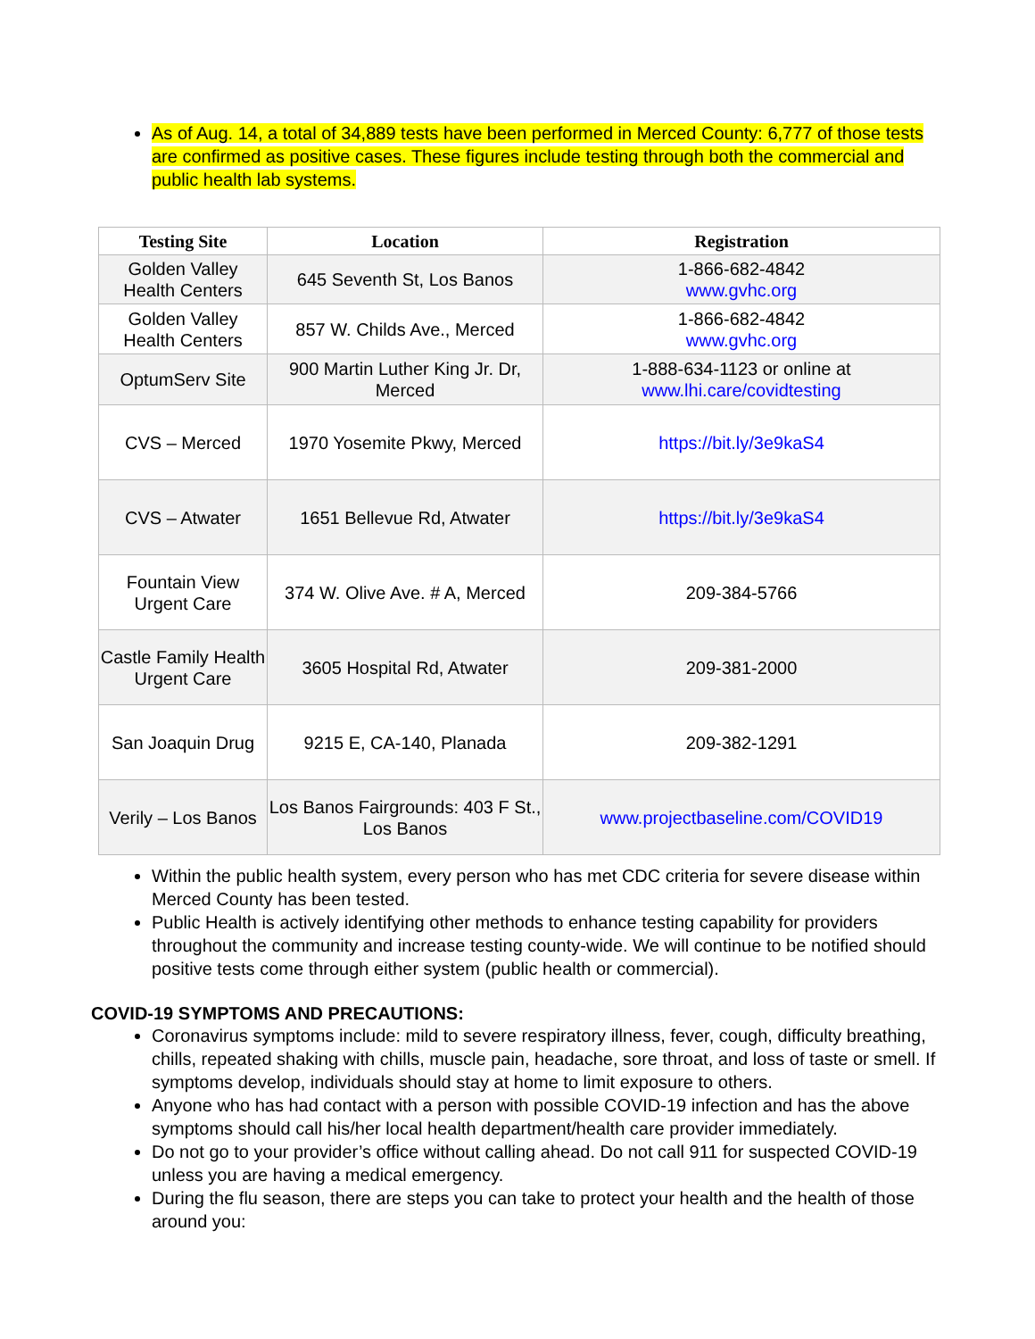As of Aug. 14, a total of 34,889 tests have been performed in Merced County: 6,777 of those tests are confirmed as positive cases. These figures include testing through both the commercial and public health lab systems.
| Testing Site | Location | Registration |
| --- | --- | --- |
| Golden Valley Health Centers | 645 Seventh St, Los Banos | 1-866-682-4842 www.gvhc.org |
| Golden Valley Health Centers | 857 W. Childs Ave., Merced | 1-866-682-4842 www.gvhc.org |
| OptumServ Site | 900 Martin Luther King Jr. Dr, Merced | 1-888-634-1123 or online at www.lhi.care/covidtesting |
| CVS – Merced | 1970 Yosemite Pkwy, Merced | https://bit.ly/3e9kaS4 |
| CVS – Atwater | 1651 Bellevue Rd, Atwater | https://bit.ly/3e9kaS4 |
| Fountain View Urgent Care | 374 W. Olive Ave. # A, Merced | 209-384-5766 |
| Castle Family Health Urgent Care | 3605 Hospital Rd, Atwater | 209-381-2000 |
| San Joaquin Drug | 9215 E, CA-140, Planada | 209-382-1291 |
| Verily – Los Banos | Los Banos Fairgrounds: 403 F St., Los Banos | www.projectbaseline.com/COVID19 |
Within the public health system, every person who has met CDC criteria for severe disease within Merced County has been tested.
Public Health is actively identifying other methods to enhance testing capability for providers throughout the community and increase testing county-wide. We will continue to be notified should positive tests come through either system (public health or commercial).
COVID-19 SYMPTOMS AND PRECAUTIONS:
Coronavirus symptoms include: mild to severe respiratory illness, fever, cough, difficulty breathing, chills, repeated shaking with chills, muscle pain, headache, sore throat, and loss of taste or smell. If symptoms develop, individuals should stay at home to limit exposure to others.
Anyone who has had contact with a person with possible COVID-19 infection and has the above symptoms should call his/her local health department/health care provider immediately.
Do not go to your provider’s office without calling ahead. Do not call 911 for suspected COVID-19 unless you are having a medical emergency.
During the flu season, there are steps you can take to protect your health and the health of those around you: